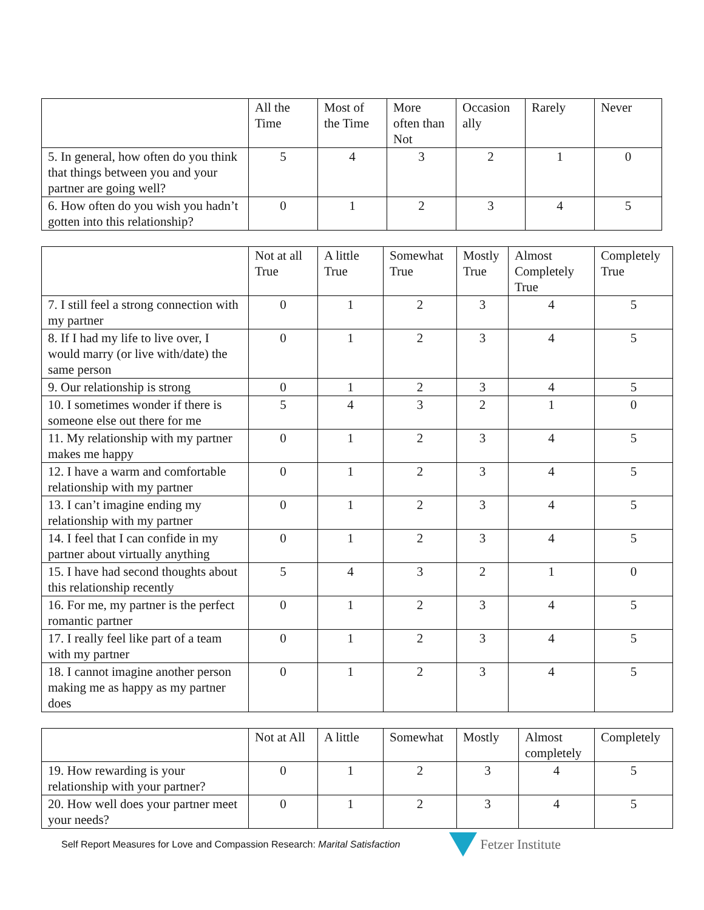| | All the Time | Most of the Time | More often than Not | Occasion ally | Rarely | Never |
| --- | --- | --- | --- | --- | --- | --- |
| 5. In general, how often do you think that things between you and your partner are going well? | 5 | 4 | 3 | 2 | 1 | 0 |
| 6. How often do you wish you hadn’t gotten into this relationship? | 0 | 1 | 2 | 3 | 4 | 5 |
| | Not at all True | A little True | Somewhat True | Mostly True | Almost Completely True | Completely True |
| --- | --- | --- | --- | --- | --- | --- |
| 7. I still feel a strong connection with my partner | 0 | 1 | 2 | 3 | 4 | 5 |
| 8. If I had my life to live over, I would marry (or live with/date) the same person | 0 | 1 | 2 | 3 | 4 | 5 |
| 9. Our relationship is strong | 0 | 1 | 2 | 3 | 4 | 5 |
| 10. I sometimes wonder if there is someone else out there for me | 5 | 4 | 3 | 2 | 1 | 0 |
| 11. My relationship with my partner makes me happy | 0 | 1 | 2 | 3 | 4 | 5 |
| 12. I have a warm and comfortable relationship with my partner | 0 | 1 | 2 | 3 | 4 | 5 |
| 13. I can’t imagine ending my relationship with my partner | 0 | 1 | 2 | 3 | 4 | 5 |
| 14. I feel that I can confide in my partner about virtually anything | 0 | 1 | 2 | 3 | 4 | 5 |
| 15. I have had second thoughts about this relationship recently | 5 | 4 | 3 | 2 | 1 | 0 |
| 16. For me, my partner is the perfect romantic partner | 0 | 1 | 2 | 3 | 4 | 5 |
| 17. I really feel like part of a team with my partner | 0 | 1 | 2 | 3 | 4 | 5 |
| 18. I cannot imagine another person making me as happy as my partner does | 0 | 1 | 2 | 3 | 4 | 5 |
| | Not at All | A little | Somewhat | Mostly | Almost completely | Completely |
| --- | --- | --- | --- | --- | --- | --- |
| 19. How rewarding is your relationship with your partner? | 0 | 1 | 2 | 3 | 4 | 5 |
| 20. How well does your partner meet your needs? | 0 | 1 | 2 | 3 | 4 | 5 |
Self Report Measures for Love and Compassion Research: Marital Satisfaction Fetzer Institute